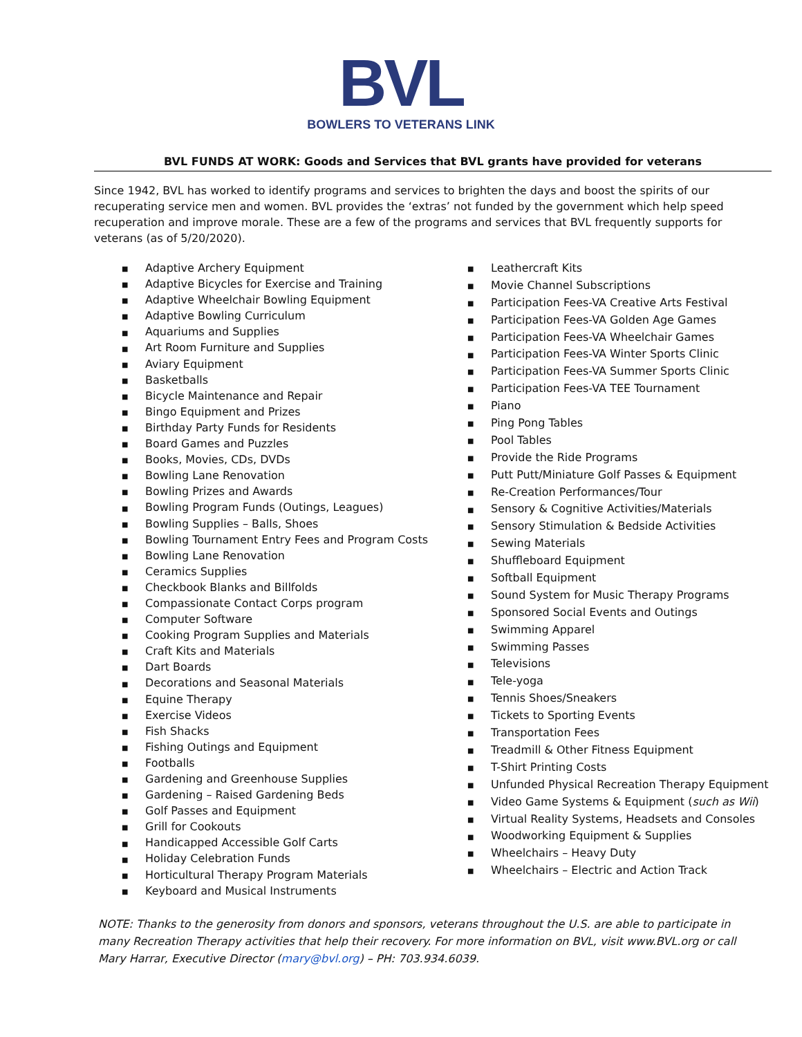BVL
BOWLERS TO VETERANS LINK
BVL FUNDS AT WORK: Goods and Services that BVL grants have provided for veterans
Since 1942, BVL has worked to identify programs and services to brighten the days and boost the spirits of our recuperating service men and women. BVL provides the ‘extras’ not funded by the government which help speed recuperation and improve morale. These are a few of the programs and services that BVL frequently supports for veterans (as of 5/20/2020).
■ Adaptive Archery Equipment
■ Adaptive Bicycles for Exercise and Training
■ Adaptive Wheelchair Bowling Equipment
■ Adaptive Bowling Curriculum
■ Aquariums and Supplies
■ Art Room Furniture and Supplies
■ Aviary Equipment
■ Basketballs
■ Bicycle Maintenance and Repair
■ Bingo Equipment and Prizes
■ Birthday Party Funds for Residents
■ Board Games and Puzzles
■ Books, Movies, CDs, DVDs
■ Bowling Lane Renovation
■ Bowling Prizes and Awards
■ Bowling Program Funds (Outings, Leagues)
■ Bowling Supplies – Balls, Shoes
■ Bowling Tournament Entry Fees and Program Costs
■ Bowling Lane Renovation
■ Ceramics Supplies
■ Checkbook Blanks and Billfolds
■ Compassionate Contact Corps program
■ Computer Software
■ Cooking Program Supplies and Materials
■ Craft Kits and Materials
■ Dart Boards
■ Decorations and Seasonal Materials
■ Equine Therapy
■ Exercise Videos
■ Fish Shacks
■ Fishing Outings and Equipment
■ Footballs
■ Gardening and Greenhouse Supplies
■ Gardening – Raised Gardening Beds
■ Golf Passes and Equipment
■ Grill for Cookouts
■ Handicapped Accessible Golf Carts
■ Holiday Celebration Funds
■ Horticultural Therapy Program Materials
■ Keyboard and Musical Instruments
■ Leathercraft Kits
■ Movie Channel Subscriptions
■ Participation Fees-VA Creative Arts Festival
■ Participation Fees-VA Golden Age Games
■ Participation Fees-VA Wheelchair Games
■ Participation Fees-VA Winter Sports Clinic
■ Participation Fees-VA Summer Sports Clinic
■ Participation Fees-VA TEE Tournament
■ Piano
■ Ping Pong Tables
■ Pool Tables
■ Provide the Ride Programs
■ Putt Putt/Miniature Golf Passes & Equipment
■ Re-Creation Performances/Tour
■ Sensory & Cognitive Activities/Materials
■ Sensory Stimulation & Bedside Activities
■ Sewing Materials
■ Shuffleboard Equipment
■ Softball Equipment
■ Sound System for Music Therapy Programs
■ Sponsored Social Events and Outings
■ Swimming Apparel
■ Swimming Passes
■ Televisions
■ Tele-yoga
■ Tennis Shoes/Sneakers
■ Tickets to Sporting Events
■ Transportation Fees
■ Treadmill & Other Fitness Equipment
■ T-Shirt Printing Costs
■ Unfunded Physical Recreation Therapy Equipment
■ Video Game Systems & Equipment (such as Wii)
■ Virtual Reality Systems, Headsets and Consoles
■ Woodworking Equipment & Supplies
■ Wheelchairs – Heavy Duty
■ Wheelchairs – Electric and Action Track
NOTE: Thanks to the generosity from donors and sponsors, veterans throughout the U.S. are able to participate in many Recreation Therapy activities that help their recovery. For more information on BVL, visit www.BVL.org or call Mary Harrar, Executive Director (mary@bvl.org) – PH: 703.934.6039.